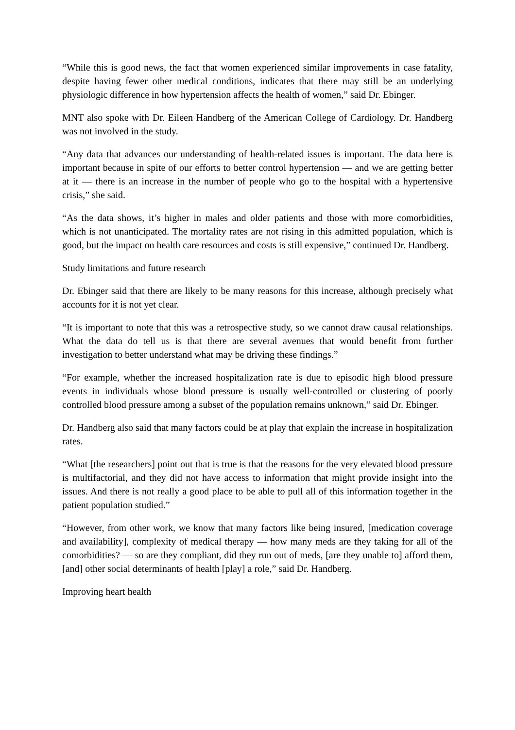“While this is good news, the fact that women experienced similar improvements in case fatality, despite having fewer other medical conditions, indicates that there may still be an underlying physiologic difference in how hypertension affects the health of women,” said Dr. Ebinger.
MNT also spoke with Dr. Eileen Handberg of the American College of Cardiology. Dr. Handberg was not involved in the study.
“Any data that advances our understanding of health-related issues is important. The data here is important because in spite of our efforts to better control hypertension — and we are getting better at it — there is an increase in the number of people who go to the hospital with a hypertensive crisis,” she said.
“As the data shows, it’s higher in males and older patients and those with more comorbidities, which is not unanticipated. The mortality rates are not rising in this admitted population, which is good, but the impact on health care resources and costs is still expensive,” continued Dr. Handberg.
Study limitations and future research
Dr. Ebinger said that there are likely to be many reasons for this increase, although precisely what accounts for it is not yet clear.
“It is important to note that this was a retrospective study, so we cannot draw causal relationships. What the data do tell us is that there are several avenues that would benefit from further investigation to better understand what may be driving these findings.”
“For example, whether the increased hospitalization rate is due to episodic high blood pressure events in individuals whose blood pressure is usually well-controlled or clustering of poorly controlled blood pressure among a subset of the population remains unknown,” said Dr. Ebinger.
Dr. Handberg also said that many factors could be at play that explain the increase in hospitalization rates.
“What [the researchers] point out that is true is that the reasons for the very elevated blood pressure is multifactorial, and they did not have access to information that might provide insight into the issues. And there is not really a good place to be able to pull all of this information together in the patient population studied.”
“However, from other work, we know that many factors like being insured, [medication coverage and availability], complexity of medical therapy — how many meds are they taking for all of the comorbidities? — so are they compliant, did they run out of meds, [are they unable to] afford them, [and] other social determinants of health [play] a role,” said Dr. Handberg.
Improving heart health